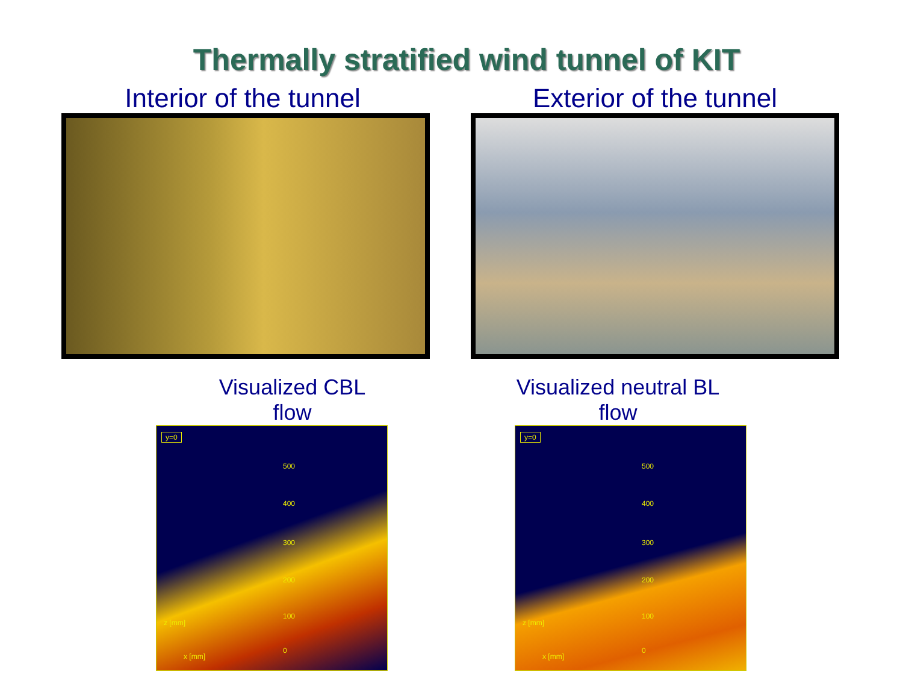Thermally stratified wind tunnel of KIT
Interior of the tunnel Exterior of the tunnel
Visualized CBL flow
y=0
500
400
300
200
100
0
z [mm]
x [mm]
Visualized neutral BL flow
y=0
500
400
300
200
100
0
z [mm]
x [mm]